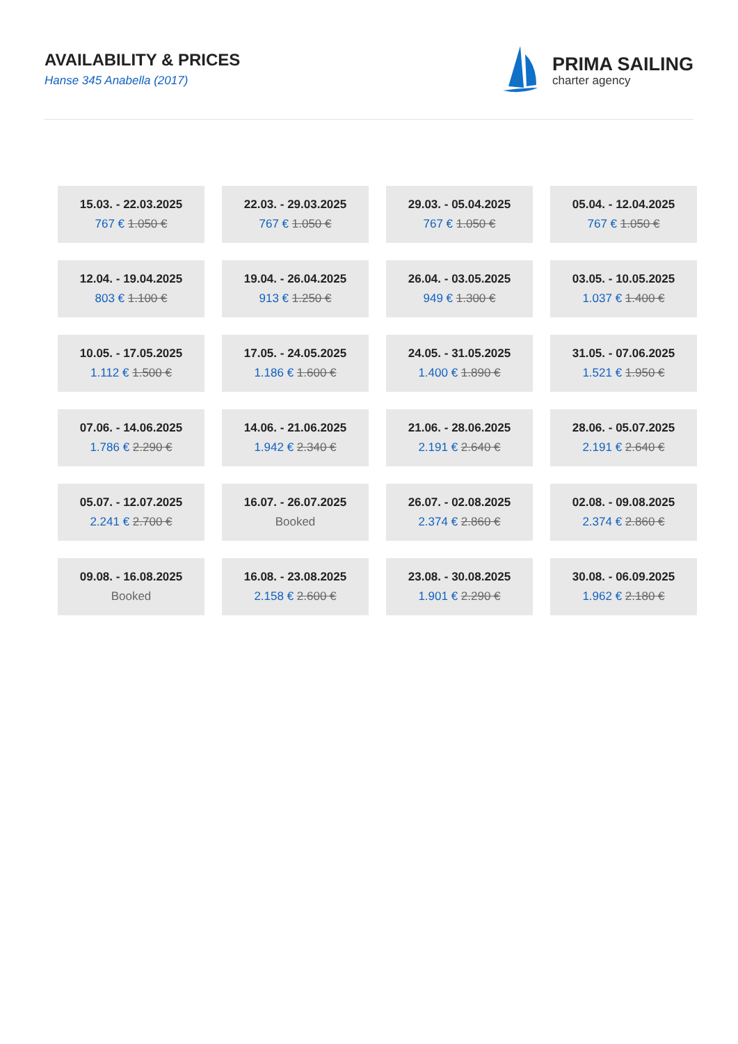AVAILABILITY & PRICES
Hanse 345 Anabella (2017)
PRIMA SAILING
charter agency
| 15.03. - 22.03.2025 767 € 1.050 € | 22.03. - 29.03.2025 767 € 1.050 € | 29.03. - 05.04.2025 767 € 1.050 € | 05.04. - 12.04.2025 767 € 1.050 € |
| 12.04. - 19.04.2025 803 € 1.100 € | 19.04. - 26.04.2025 913 € 1.250 € | 26.04. - 03.05.2025 949 € 1.300 € | 03.05. - 10.05.2025 1.037 € 1.400 € |
| 10.05. - 17.05.2025 1.112 € 1.500 € | 17.05. - 24.05.2025 1.186 € 1.600 € | 24.05. - 31.05.2025 1.400 € 1.890 € | 31.05. - 07.06.2025 1.521 € 1.950 € |
| 07.06. - 14.06.2025 1.786 € 2.290 € | 14.06. - 21.06.2025 1.942 € 2.340 € | 21.06. - 28.06.2025 2.191 € 2.640 € | 28.06. - 05.07.2025 2.191 € 2.640 € |
| 05.07. - 12.07.2025 2.241 € 2.700 € | 16.07. - 26.07.2025 Booked | 26.07. - 02.08.2025 2.374 € 2.860 € | 02.08. - 09.08.2025 2.374 € 2.860 € |
| 09.08. - 16.08.2025 Booked | 16.08. - 23.08.2025 2.158 € 2.600 € | 23.08. - 30.08.2025 1.901 € 2.290 € | 30.08. - 06.09.2025 1.962 € 2.180 € |